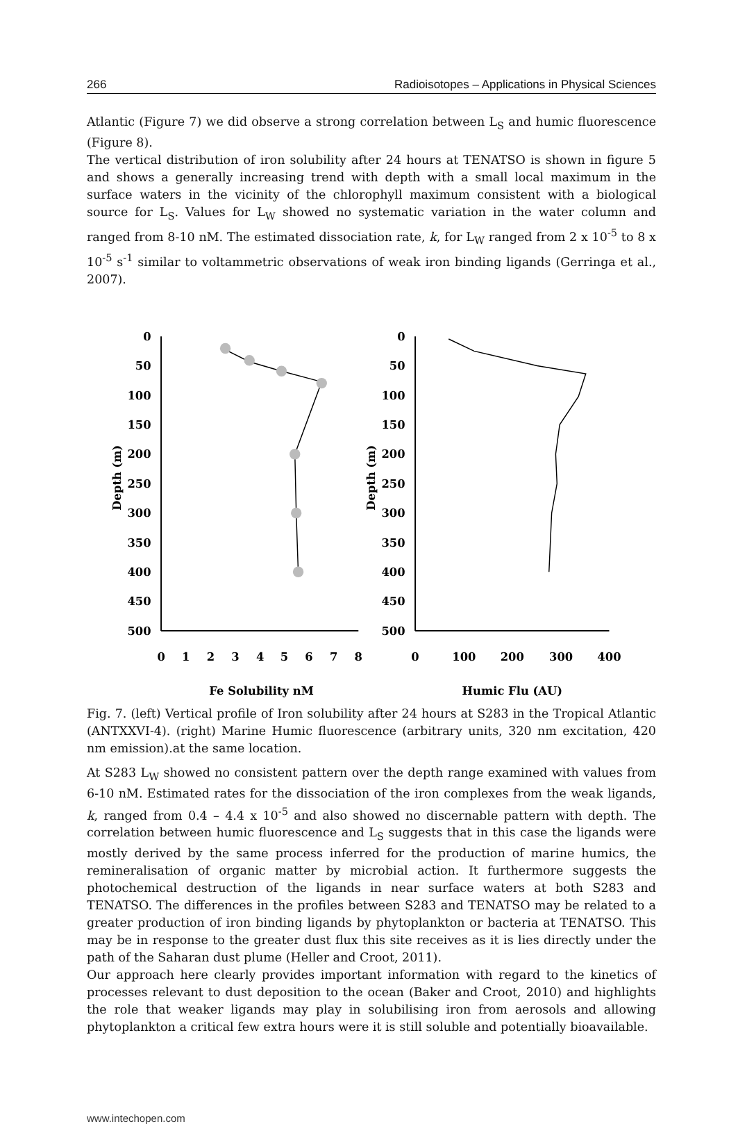266 Radioisotopes – Applications in Physical Sciences
Atlantic (Figure 7) we did observe a strong correlation between L<sub>S</sub> and humic fluorescence (Figure 8).
The vertical distribution of iron solubility after 24 hours at TENATSO is shown in figure 5 and shows a generally increasing trend with depth with a small local maximum in the surface waters in the vicinity of the chlorophyll maximum consistent with a biological source for L<sub>S</sub>. Values for L<sub>W</sub> showed no systematic variation in the water column and ranged from 8-10 nM. The estimated dissociation rate, k, for L<sub>W</sub> ranged from 2 x 10<sup>-5</sup> to 8 x 10<sup>-5</sup> s<sup>-1</sup> similar to voltammetric observations of weak iron binding ligands (Gerringa et al., 2007).
Depth (m)
0
50
100
150
200
250
300
350
400
450
500
0
1
2
3
4
5
6
7
8
Fe Solubility nM
Depth (m)
0
50
100
150
200
250
300
350
400
450
500
0
100
200
300
400
Humic Flu (AU)
Fig. 7. (left) Vertical profile of Iron solubility after 24 hours at S283 in the Tropical Atlantic (ANTXXVI-4). (right) Marine Humic fluorescence (arbitrary units, 320 nm excitation, 420 nm emission).at the same location.
At S283 L<sub>W</sub> showed no consistent pattern over the depth range examined with values from 6-10 nM. Estimated rates for the dissociation of the iron complexes from the weak ligands, k, ranged from 0.4 – 4.4 x 10<sup>-5</sup> and also showed no discernable pattern with depth. The correlation between humic fluorescence and L<sub>S</sub> suggests that in this case the ligands were mostly derived by the same process inferred for the production of marine humics, the remineralisation of organic matter by microbial action. It furthermore suggests the photochemical destruction of the ligands in near surface waters at both S283 and TENATSO. The differences in the profiles between S283 and TENATSO may be related to a greater production of iron binding ligands by phytoplankton or bacteria at TENATSO. This may be in response to the greater dust flux this site receives as it is lies directly under the path of the Saharan dust plume (Heller and Croot, 2011).
Our approach here clearly provides important information with regard to the kinetics of processes relevant to dust deposition to the ocean (Baker and Croot, 2010) and highlights the role that weaker ligands may play in solubilising iron from aerosols and allowing phytoplankton a critical few extra hours were it is still soluble and potentially bioavailable.
www.intechopen.com